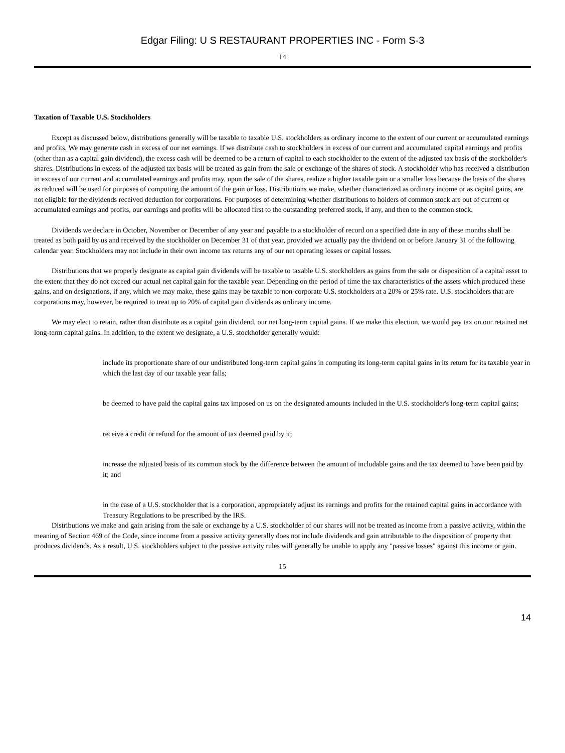Edgar Filing: U S RESTAURANT PROPERTIES INC - Form S-3
14
Taxation of Taxable U.S. Stockholders
Except as discussed below, distributions generally will be taxable to taxable U.S. stockholders as ordinary income to the extent of our current or accumulated earnings and profits. We may generate cash in excess of our net earnings. If we distribute cash to stockholders in excess of our current and accumulated capital earnings and profits (other than as a capital gain dividend), the excess cash will be deemed to be a return of capital to each stockholder to the extent of the adjusted tax basis of the stockholder's shares. Distributions in excess of the adjusted tax basis will be treated as gain from the sale or exchange of the shares of stock. A stockholder who has received a distribution in excess of our current and accumulated earnings and profits may, upon the sale of the shares, realize a higher taxable gain or a smaller loss because the basis of the shares as reduced will be used for purposes of computing the amount of the gain or loss. Distributions we make, whether characterized as ordinary income or as capital gains, are not eligible for the dividends received deduction for corporations. For purposes of determining whether distributions to holders of common stock are out of current or accumulated earnings and profits, our earnings and profits will be allocated first to the outstanding preferred stock, if any, and then to the common stock.
Dividends we declare in October, November or December of any year and payable to a stockholder of record on a specified date in any of these months shall be treated as both paid by us and received by the stockholder on December 31 of that year, provided we actually pay the dividend on or before January 31 of the following calendar year. Stockholders may not include in their own income tax returns any of our net operating losses or capital losses.
Distributions that we properly designate as capital gain dividends will be taxable to taxable U.S. stockholders as gains from the sale or disposition of a capital asset to the extent that they do not exceed our actual net capital gain for the taxable year. Depending on the period of time the tax characteristics of the assets which produced these gains, and on designations, if any, which we may make, these gains may be taxable to non-corporate U.S. stockholders at a 20% or 25% rate. U.S. stockholders that are corporations may, however, be required to treat up to 20% of capital gain dividends as ordinary income.
We may elect to retain, rather than distribute as a capital gain dividend, our net long-term capital gains. If we make this election, we would pay tax on our retained net long-term capital gains. In addition, to the extent we designate, a U.S. stockholder generally would:
include its proportionate share of our undistributed long-term capital gains in computing its long-term capital gains in its return for its taxable year in which the last day of our taxable year falls;
be deemed to have paid the capital gains tax imposed on us on the designated amounts included in the U.S. stockholder's long-term capital gains;
receive a credit or refund for the amount of tax deemed paid by it;
increase the adjusted basis of its common stock by the difference between the amount of includable gains and the tax deemed to have been paid by it; and
in the case of a U.S. stockholder that is a corporation, appropriately adjust its earnings and profits for the retained capital gains in accordance with Treasury Regulations to be prescribed by the IRS.
Distributions we make and gain arising from the sale or exchange by a U.S. stockholder of our shares will not be treated as income from a passive activity, within the meaning of Section 469 of the Code, since income from a passive activity generally does not include dividends and gain attributable to the disposition of property that produces dividends. As a result, U.S. stockholders subject to the passive activity rules will generally be unable to apply any "passive losses" against this income or gain.
15
14